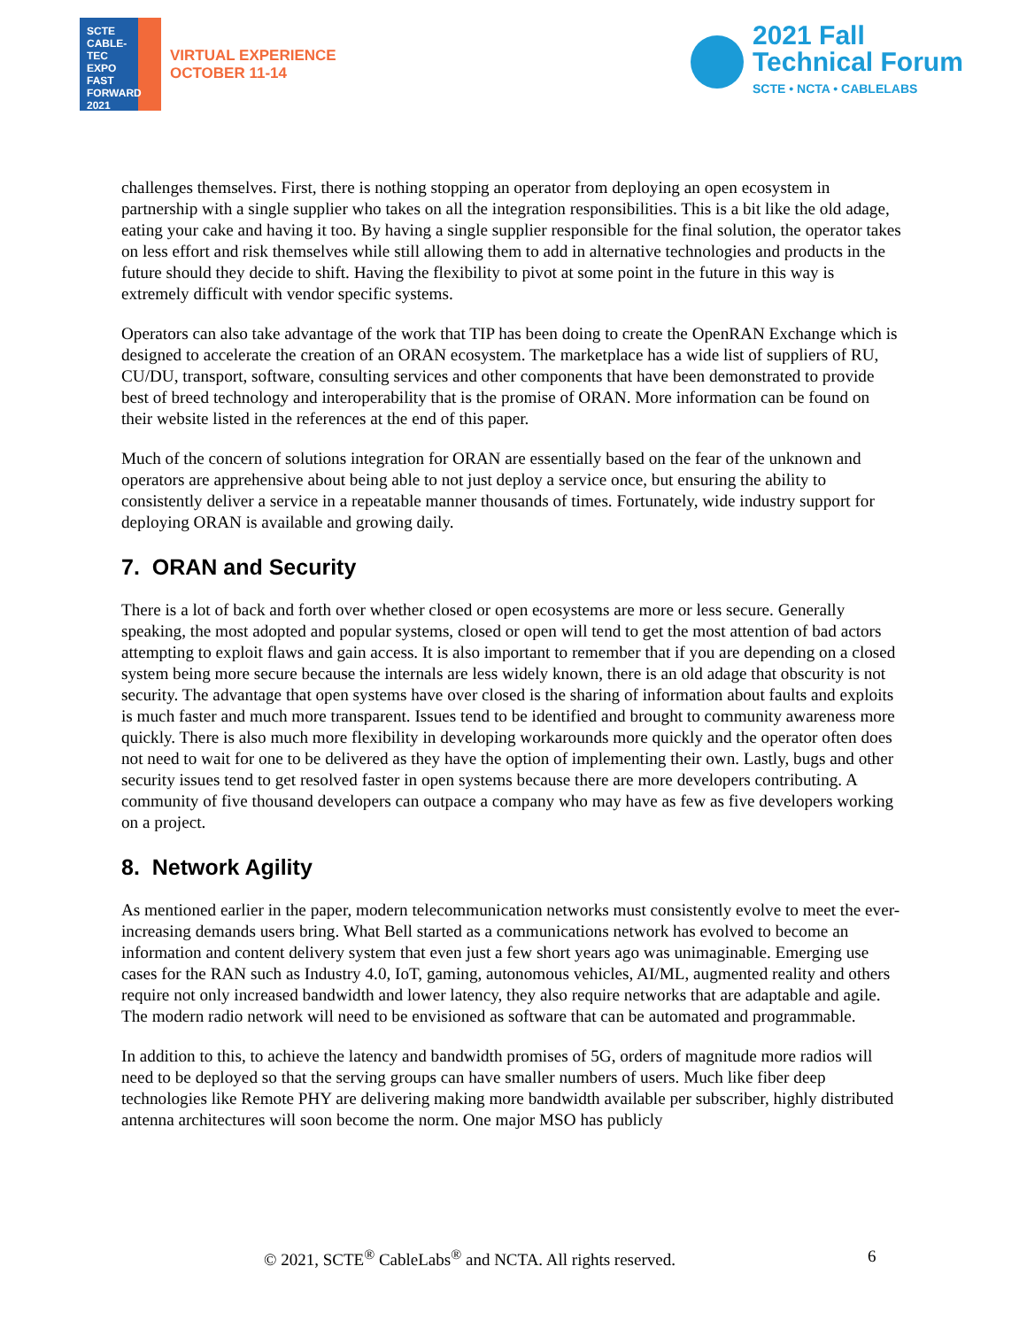SCTE
CABLE-TEC EXPO
FAST FORWARD 2021
VIRTUAL EXPERIENCE
OCTOBER 11-14
2021 Fall
Technical Forum
SCTE • NCTA • CABLELABS
challenges themselves. First, there is nothing stopping an operator from deploying an open ecosystem in partnership with a single supplier who takes on all the integration responsibilities. This is a bit like the old adage, eating your cake and having it too. By having a single supplier responsible for the final solution, the operator takes on less effort and risk themselves while still allowing them to add in alternative technologies and products in the future should they decide to shift. Having the flexibility to pivot at some point in the future in this way is extremely difficult with vendor specific systems.
Operators can also take advantage of the work that TIP has been doing to create the OpenRAN Exchange which is designed to accelerate the creation of an ORAN ecosystem. The marketplace has a wide list of suppliers of RU, CU/DU, transport, software, consulting services and other components that have been demonstrated to provide best of breed technology and interoperability that is the promise of ORAN. More information can be found on their website listed in the references at the end of this paper.
Much of the concern of solutions integration for ORAN are essentially based on the fear of the unknown and operators are apprehensive about being able to not just deploy a service once, but ensuring the ability to consistently deliver a service in a repeatable manner thousands of times. Fortunately, wide industry support for deploying ORAN is available and growing daily.
7. ORAN and Security
There is a lot of back and forth over whether closed or open ecosystems are more or less secure. Generally speaking, the most adopted and popular systems, closed or open will tend to get the most attention of bad actors attempting to exploit flaws and gain access. It is also important to remember that if you are depending on a closed system being more secure because the internals are less widely known, there is an old adage that obscurity is not security. The advantage that open systems have over closed is the sharing of information about faults and exploits is much faster and much more transparent. Issues tend to be identified and brought to community awareness more quickly. There is also much more flexibility in developing workarounds more quickly and the operator often does not need to wait for one to be delivered as they have the option of implementing their own. Lastly, bugs and other security issues tend to get resolved faster in open systems because there are more developers contributing. A community of five thousand developers can outpace a company who may have as few as five developers working on a project.
8. Network Agility
As mentioned earlier in the paper, modern telecommunication networks must consistently evolve to meet the ever-increasing demands users bring. What Bell started as a communications network has evolved to become an information and content delivery system that even just a few short years ago was unimaginable. Emerging use cases for the RAN such as Industry 4.0, IoT, gaming, autonomous vehicles, AI/ML, augmented reality and others require not only increased bandwidth and lower latency, they also require networks that are adaptable and agile. The modern radio network will need to be envisioned as software that can be automated and programmable.
In addition to this, to achieve the latency and bandwidth promises of 5G, orders of magnitude more radios will need to be deployed so that the serving groups can have smaller numbers of users. Much like fiber deep technologies like Remote PHY are delivering making more bandwidth available per subscriber, highly distributed antenna architectures will soon become the norm. One major MSO has publicly
© 2021, SCTE<sup>®</sup> CableLabs<sup>®</sup> and NCTA. All rights reserved. 6